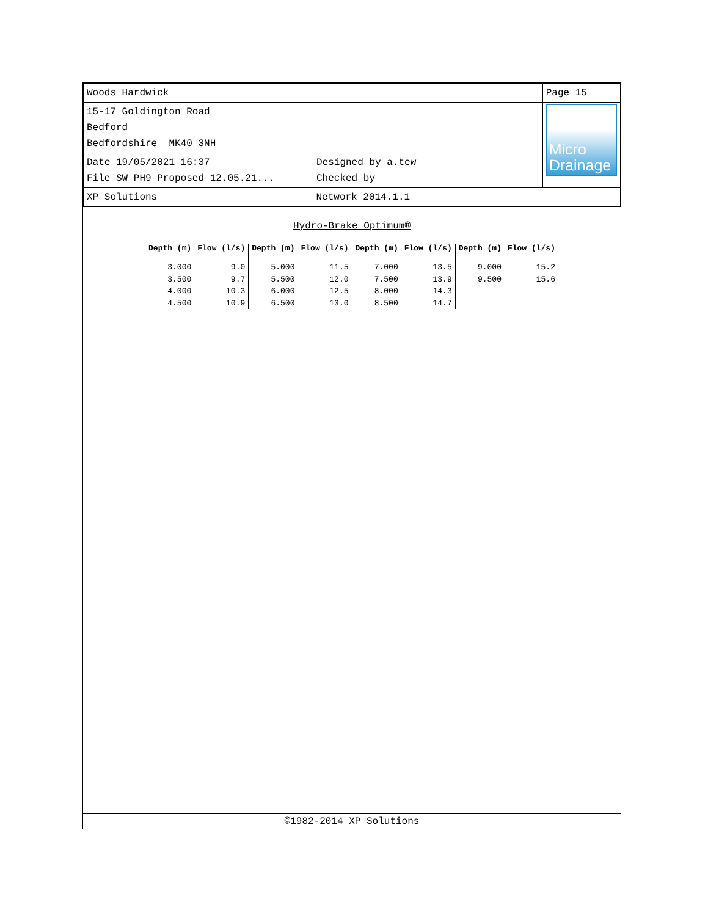| Woods Hardwick | | Page 15 |
| 15-17 Goldington Road Bedford Bedfordshire MK40 3NH | | Micro Drainage |
| Date 19/05/2021 16:37 File SW PH9 Proposed 12.05.21... | Designed by a.tew Checked by | |
| XP Solutions | Network 2014.1.1 | |
Hydro-Brake Optimum®
| Depth (m) | Flow (l/s) | Depth (m) | Flow (l/s) | Depth (m) | Flow (l/s) | Depth (m) | Flow (l/s) |
| --- | --- | --- | --- | --- | --- | --- | --- |
| 3.000 | 9.0 | 5.000 | 11.5 | 7.000 | 13.5 | 9.000 | 15.2 |
| 3.500 | 9.7 | 5.500 | 12.0 | 7.500 | 13.9 | 9.500 | 15.6 |
| 4.000 | 10.3 | 6.000 | 12.5 | 8.000 | 14.3 | | |
| 4.500 | 10.9 | 6.500 | 13.0 | 8.500 | 14.7 | | |
©1982-2014 XP Solutions